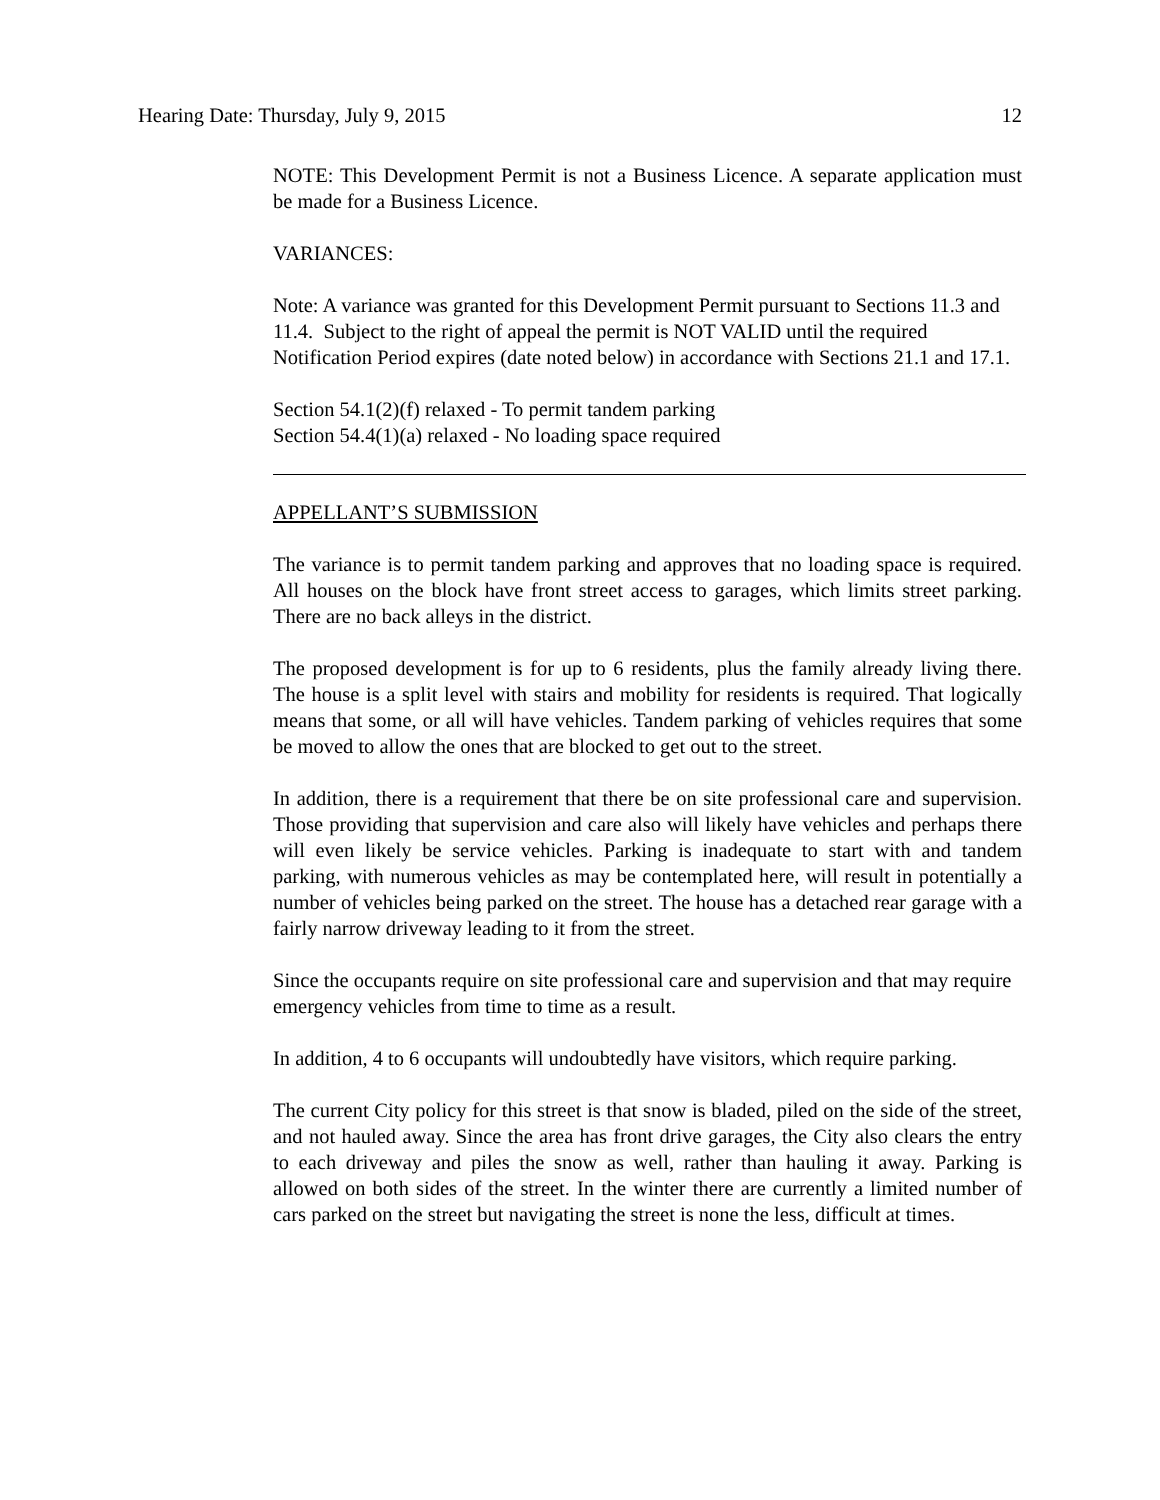Hearing Date: Thursday, July 9, 2015 12
NOTE: This Development Permit is not a Business Licence. A separate application must be made for a Business Licence.
VARIANCES:
Note: A variance was granted for this Development Permit pursuant to Sections 11.3 and 11.4. Subject to the right of appeal the permit is NOT VALID until the required Notification Period expires (date noted below) in accordance with Sections 21.1 and 17.1.
Section 54.1(2)(f) relaxed - To permit tandem parking
Section 54.4(1)(a) relaxed - No loading space required
APPELLANT’S SUBMISSION
The variance is to permit tandem parking and approves that no loading space is required. All houses on the block have front street access to garages, which limits street parking. There are no back alleys in the district.
The proposed development is for up to 6 residents, plus the family already living there. The house is a split level with stairs and mobility for residents is required. That logically means that some, or all will have vehicles. Tandem parking of vehicles requires that some be moved to allow the ones that are blocked to get out to the street.
In addition, there is a requirement that there be on site professional care and supervision. Those providing that supervision and care also will likely have vehicles and perhaps there will even likely be service vehicles. Parking is inadequate to start with and tandem parking, with numerous vehicles as may be contemplated here, will result in potentially a number of vehicles being parked on the street. The house has a detached rear garage with a fairly narrow driveway leading to it from the street.
Since the occupants require on site professional care and supervision and that may require emergency vehicles from time to time as a result.
In addition, 4 to 6 occupants will undoubtedly have visitors, which require parking.
The current City policy for this street is that snow is bladed, piled on the side of the street, and not hauled away. Since the area has front drive garages, the City also clears the entry to each driveway and piles the snow as well, rather than hauling it away. Parking is allowed on both sides of the street. In the winter there are currently a limited number of cars parked on the street but navigating the street is none the less, difficult at times.